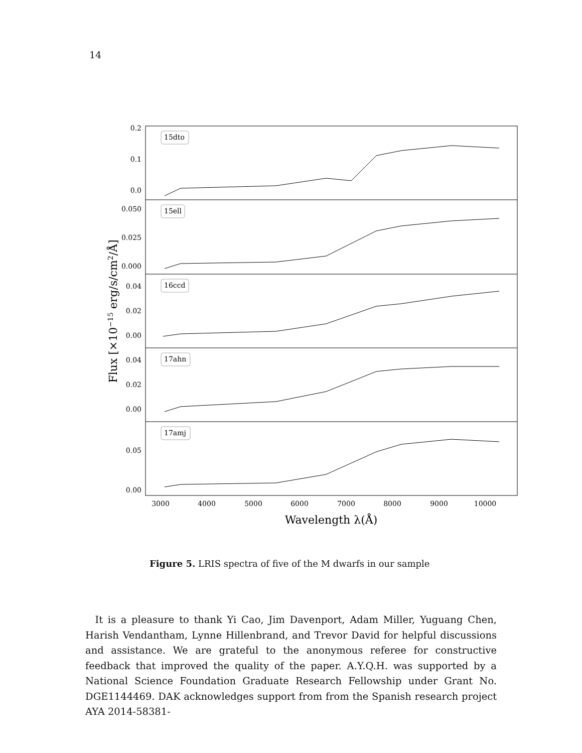14
15dto
15ell
16ccd
17ahn
17amj
0.2
0.1
0.0
0.050
0.025
0.000
0.04
0.02
0.00
0.04
0.02
0.00
0.05
0.00
3000
4000
5000
6000
7000
8000
9000
10000
Wavelength λ(Å)
Flux [×10−15 erg/s/cm2/Å]
Figure 5. LRIS spectra of five of the M dwarfs in our sample
It is a pleasure to thank Yi Cao, Jim Davenport, Adam Miller, Yuguang Chen, Harish Vendantham, Lynne Hillenbrand, and Trevor David for helpful discussions and assistance. We are grateful to the anonymous referee for constructive feedback that improved the quality of the paper. A.Y.Q.H. was supported by a National Science Foundation Graduate Research Fellowship under Grant No. DGE1144469. DAK acknowledges support from from the Spanish research project AYA 2014-58381-